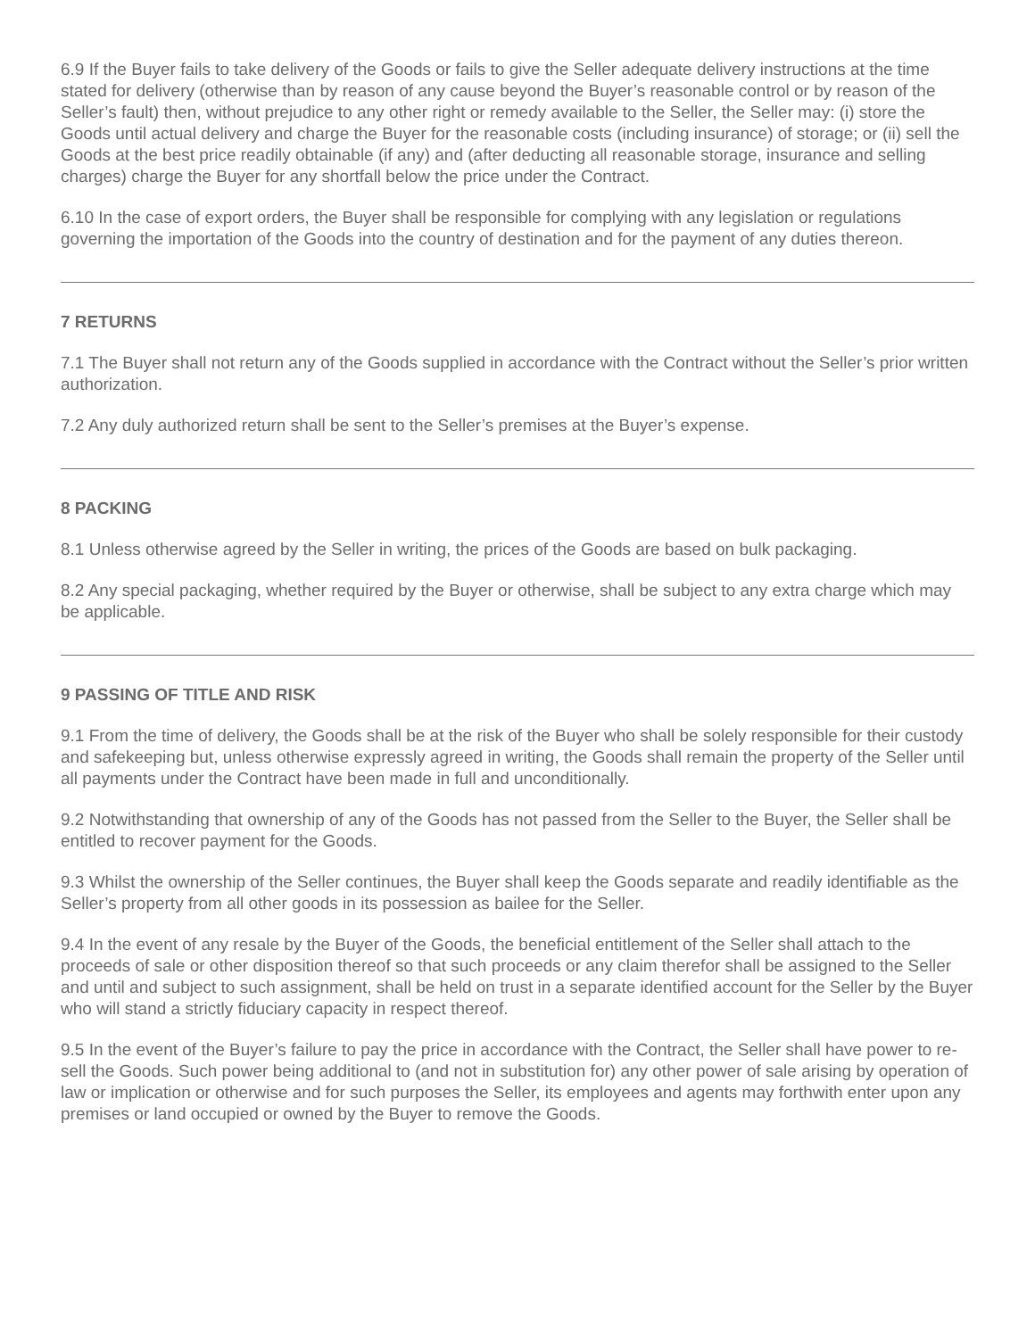6.9 If the Buyer fails to take delivery of the Goods or fails to give the Seller adequate delivery instructions at the time stated for delivery (otherwise than by reason of any cause beyond the Buyer’s reasonable control or by reason of the Seller’s fault) then, without prejudice to any other right or remedy available to the Seller, the Seller may: (i) store the Goods until actual delivery and charge the Buyer for the reasonable costs (including insurance) of storage; or (ii) sell the Goods at the best price readily obtainable (if any) and (after deducting all reasonable storage, insurance and selling charges) charge the Buyer for any shortfall below the price under the Contract.
6.10 In the case of export orders, the Buyer shall be responsible for complying with any legislation or regulations governing the importation of the Goods into the country of destination and for the payment of any duties thereon.
7 RETURNS
7.1 The Buyer shall not return any of the Goods supplied in accordance with the Contract without the Seller’s prior written authorization.
7.2 Any duly authorized return shall be sent to the Seller’s premises at the Buyer’s expense.
8 PACKING
8.1 Unless otherwise agreed by the Seller in writing, the prices of the Goods are based on bulk packaging.
8.2 Any special packaging, whether required by the Buyer or otherwise, shall be subject to any extra charge which may be applicable.
9 PASSING OF TITLE AND RISK
9.1 From the time of delivery, the Goods shall be at the risk of the Buyer who shall be solely responsible for their custody and safekeeping but, unless otherwise expressly agreed in writing, the Goods shall remain the property of the Seller until all payments under the Contract have been made in full and unconditionally.
9.2 Notwithstanding that ownership of any of the Goods has not passed from the Seller to the Buyer, the Seller shall be entitled to recover payment for the Goods.
9.3 Whilst the ownership of the Seller continues, the Buyer shall keep the Goods separate and readily identifiable as the Seller’s property from all other goods in its possession as bailee for the Seller.
9.4 In the event of any resale by the Buyer of the Goods, the beneficial entitlement of the Seller shall attach to the proceeds of sale or other disposition thereof so that such proceeds or any claim therefor shall be assigned to the Seller and until and subject to such assignment, shall be held on trust in a separate identified account for the Seller by the Buyer who will stand a strictly fiduciary capacity in respect thereof.
9.5 In the event of the Buyer’s failure to pay the price in accordance with the Contract, the Seller shall have power to re-sell the Goods. Such power being additional to (and not in substitution for) any other power of sale arising by operation of law or implication or otherwise and for such purposes the Seller, its employees and agents may forthwith enter upon any premises or land occupied or owned by the Buyer to remove the Goods.